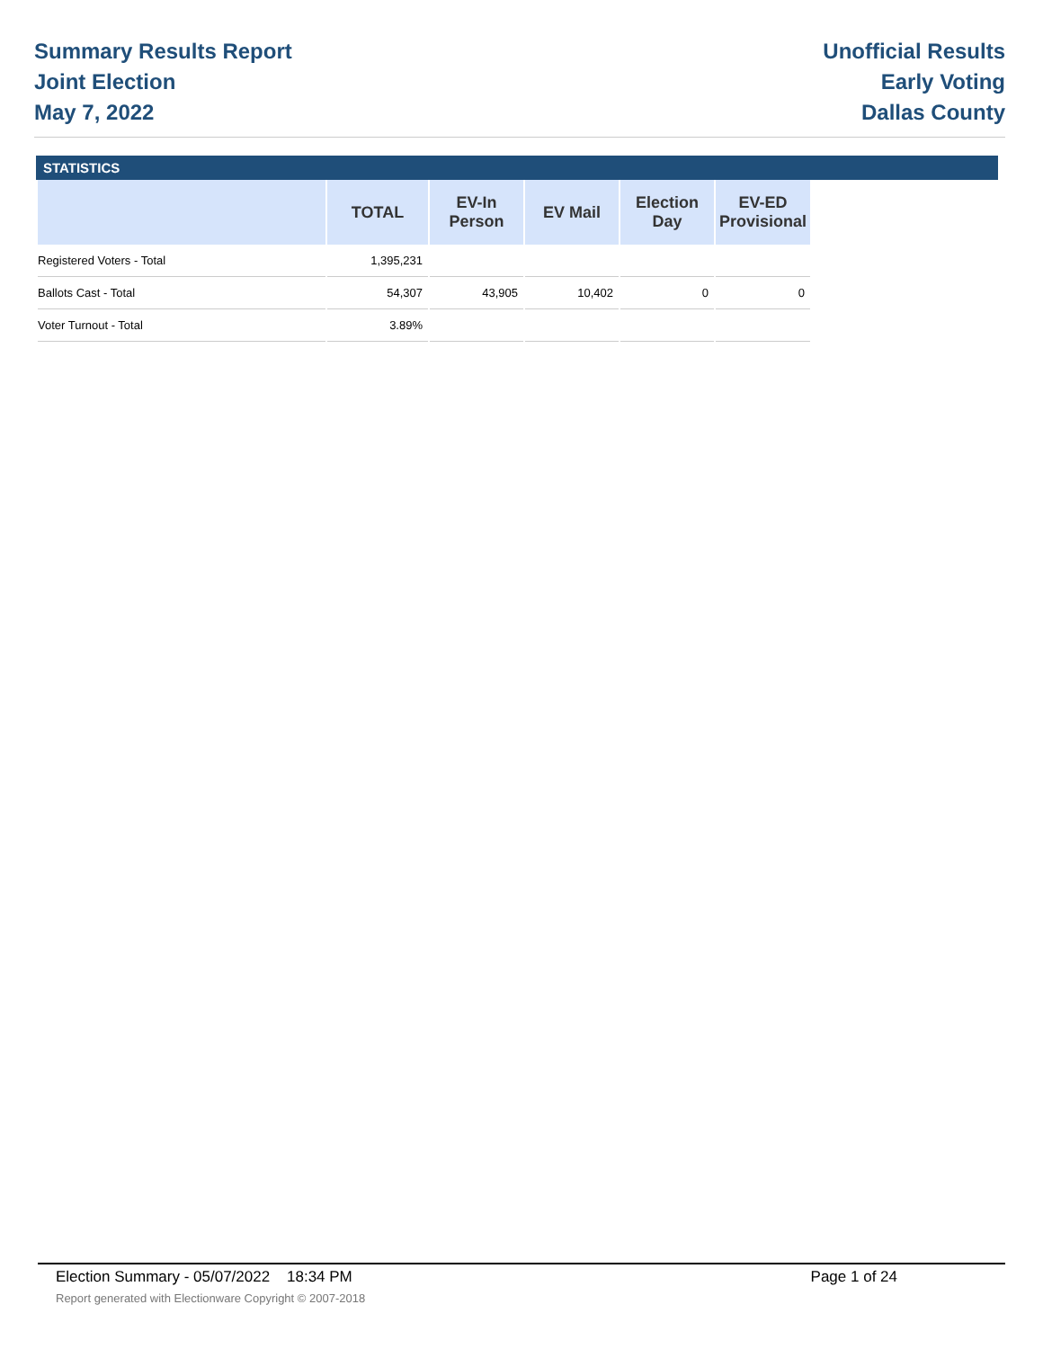Summary Results Report
Joint Election
May 7, 2022
Unofficial Results
Early Voting
Dallas County
STATISTICS
| | TOTAL | EV-In Person | EV Mail | Election Day | EV-ED Provisional |
| --- | --- | --- | --- | --- | --- |
| Registered Voters - Total | 1,395,231 | | | | |
| Ballots Cast - Total | 54,307 | 43,905 | 10,402 | 0 | 0 |
| Voter Turnout - Total | 3.89% | | | | |
Election Summary - 05/07/2022 18:34 PM Page 1 of 24
Report generated with Electionware Copyright © 2007-2018